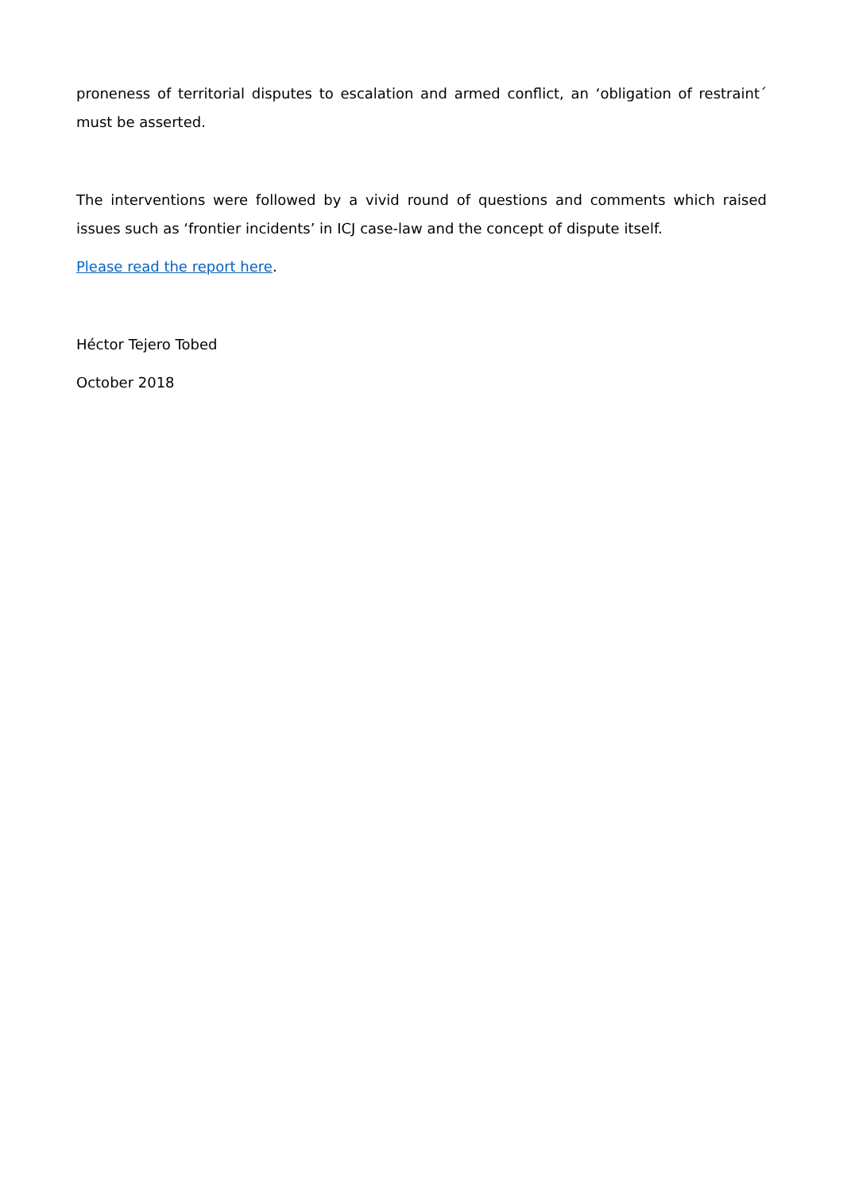proneness of territorial disputes to escalation and armed conflict, an ‘obligation of restraint´ must be asserted.
The interventions were followed by a vivid round of questions and comments which raised issues such as ‘frontier incidents’ in ICJ case-law and the concept of dispute itself.
Please read the report here.
Héctor Tejero Tobed
October 2018